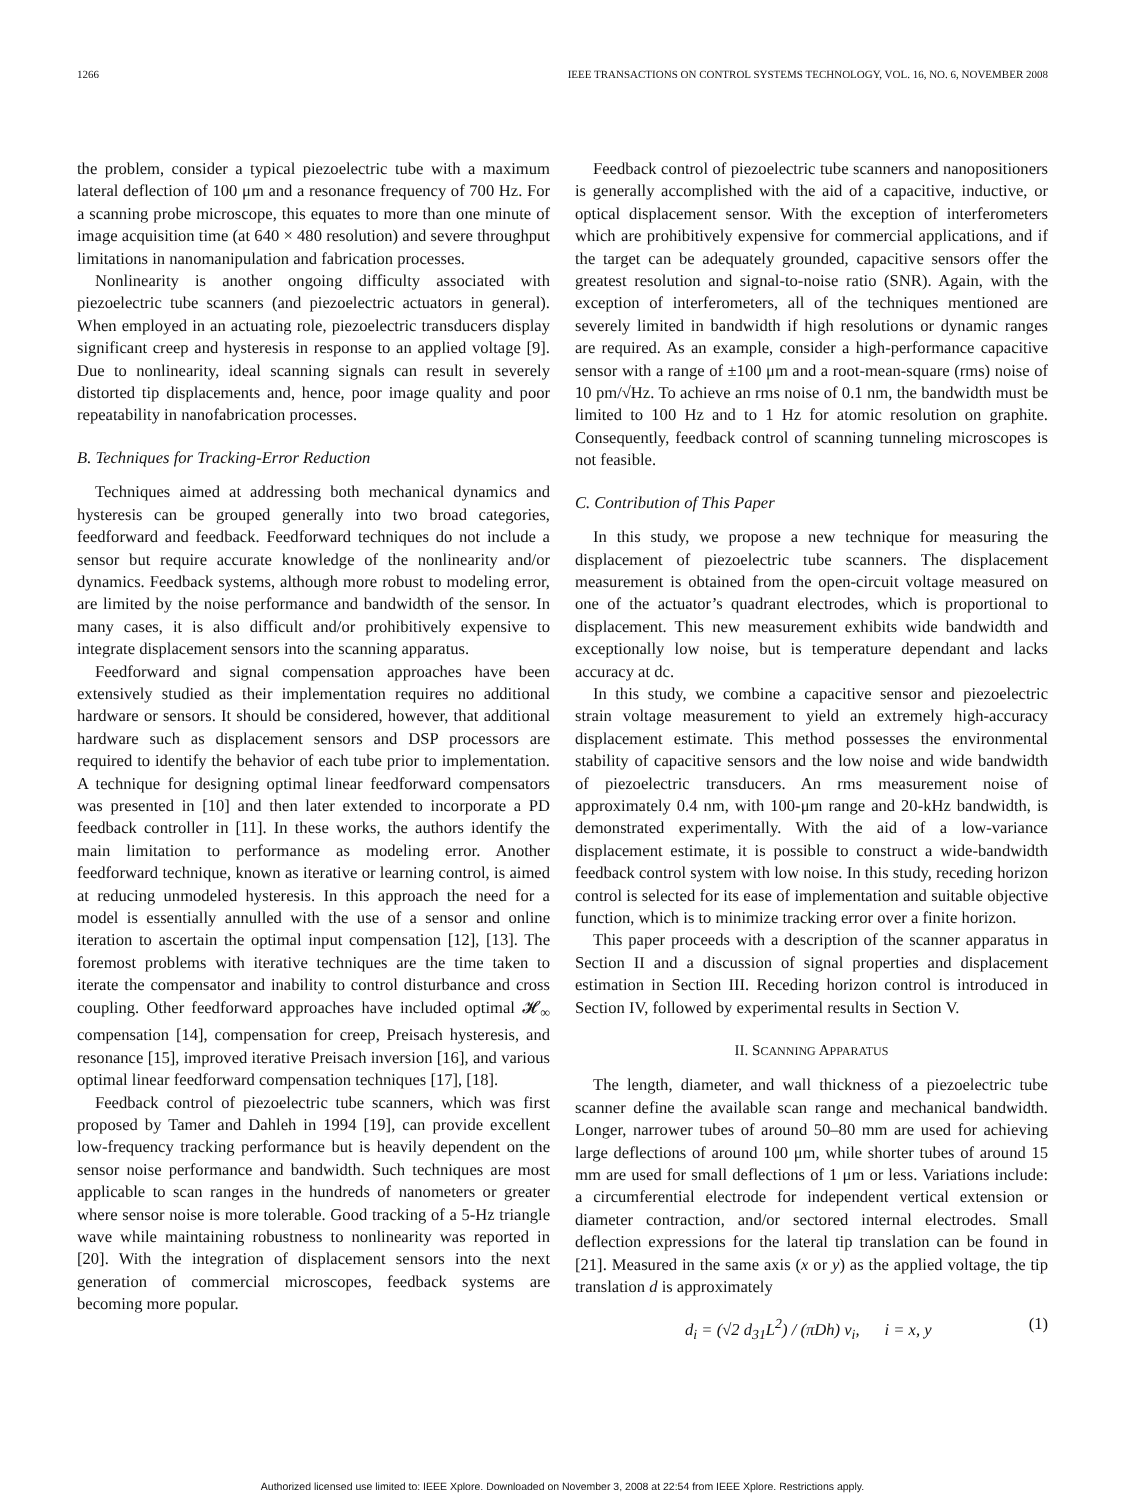1266 IEEE TRANSACTIONS ON CONTROL SYSTEMS TECHNOLOGY, VOL. 16, NO. 6, NOVEMBER 2008
the problem, consider a typical piezoelectric tube with a maximum lateral deflection of 100 μm and a resonance frequency of 700 Hz. For a scanning probe microscope, this equates to more than one minute of image acquisition time (at 640 × 480 resolution) and severe throughput limitations in nanomanipulation and fabrication processes.
Nonlinearity is another ongoing difficulty associated with piezoelectric tube scanners (and piezoelectric actuators in general). When employed in an actuating role, piezoelectric transducers display significant creep and hysteresis in response to an applied voltage [9]. Due to nonlinearity, ideal scanning signals can result in severely distorted tip displacements and, hence, poor image quality and poor repeatability in nanofabrication processes.
B. Techniques for Tracking-Error Reduction
Techniques aimed at addressing both mechanical dynamics and hysteresis can be grouped generally into two broad categories, feedforward and feedback. Feedforward techniques do not include a sensor but require accurate knowledge of the nonlinearity and/or dynamics. Feedback systems, although more robust to modeling error, are limited by the noise performance and bandwidth of the sensor. In many cases, it is also difficult and/or prohibitively expensive to integrate displacement sensors into the scanning apparatus.
Feedforward and signal compensation approaches have been extensively studied as their implementation requires no additional hardware or sensors. It should be considered, however, that additional hardware such as displacement sensors and DSP processors are required to identify the behavior of each tube prior to implementation. A technique for designing optimal linear feedforward compensators was presented in [10] and then later extended to incorporate a PD feedback controller in [11]. In these works, the authors identify the main limitation to performance as modeling error. Another feedforward technique, known as iterative or learning control, is aimed at reducing unmodeled hysteresis. In this approach the need for a model is essentially annulled with the use of a sensor and online iteration to ascertain the optimal input compensation [12], [13]. The foremost problems with iterative techniques are the time taken to iterate the compensator and inability to control disturbance and cross coupling. Other feedforward approaches have included optimal 𝓗<sub>∞</sub> compensation [14], compensation for creep, Preisach hysteresis, and resonance [15], improved iterative Preisach inversion [16], and various optimal linear feedforward compensation techniques [17], [18].
Feedback control of piezoelectric tube scanners, which was first proposed by Tamer and Dahleh in 1994 [19], can provide excellent low-frequency tracking performance but is heavily dependent on the sensor noise performance and bandwidth. Such techniques are most applicable to scan ranges in the hundreds of nanometers or greater where sensor noise is more tolerable. Good tracking of a 5-Hz triangle wave while maintaining robustness to nonlinearity was reported in [20]. With the integration of displacement sensors into the next generation of commercial microscopes, feedback systems are becoming more popular.
Feedback control of piezoelectric tube scanners and nanopositioners is generally accomplished with the aid of a capacitive, inductive, or optical displacement sensor. With the exception of interferometers which are prohibitively expensive for commercial applications, and if the target can be adequately grounded, capacitive sensors offer the greatest resolution and signal-to-noise ratio (SNR). Again, with the exception of interferometers, all of the techniques mentioned are severely limited in bandwidth if high resolutions or dynamic ranges are required. As an example, consider a high-performance capacitive sensor with a range of ±100 μm and a root-mean-square (rms) noise of 10 pm/√Hz. To achieve an rms noise of 0.1 nm, the bandwidth must be limited to 100 Hz and to 1 Hz for atomic resolution on graphite. Consequently, feedback control of scanning tunneling microscopes is not feasible.
C. Contribution of This Paper
In this study, we propose a new technique for measuring the displacement of piezoelectric tube scanners. The displacement measurement is obtained from the open-circuit voltage measured on one of the actuator’s quadrant electrodes, which is proportional to displacement. This new measurement exhibits wide bandwidth and exceptionally low noise, but is temperature dependant and lacks accuracy at dc.
In this study, we combine a capacitive sensor and piezoelectric strain voltage measurement to yield an extremely high-accuracy displacement estimate. This method possesses the environmental stability of capacitive sensors and the low noise and wide bandwidth of piezoelectric transducers. An rms measurement noise of approximately 0.4 nm, with 100-μm range and 20-kHz bandwidth, is demonstrated experimentally. With the aid of a low-variance displacement estimate, it is possible to construct a wide-bandwidth feedback control system with low noise. In this study, receding horizon control is selected for its ease of implementation and suitable objective function, which is to minimize tracking error over a finite horizon.
This paper proceeds with a description of the scanner apparatus in Section II and a discussion of signal properties and displacement estimation in Section III. Receding horizon control is introduced in Section IV, followed by experimental results in Section V.
II. SCANNING APPARATUS
The length, diameter, and wall thickness of a piezoelectric tube scanner define the available scan range and mechanical bandwidth. Longer, narrower tubes of around 50–80 mm are used for achieving large deflections of around 100 μm, while shorter tubes of around 15 mm are used for small deflections of 1 μm or less. Variations include: a circumferential electrode for independent vertical extension or diameter contraction, and/or sectored internal electrodes. Small deflection expressions for the lateral tip translation can be found in [21]. Measured in the same axis (x or y) as the applied voltage, the tip translation d is approximately
d<sub>i</sub> = (√2 d<sub>31</sub>L<sup>2</sup>) / (πDh) v<sub>i</sub>, i = x, y (1)
Authorized licensed use limited to: IEEE Xplore. Downloaded on November 3, 2008 at 22:54 from IEEE Xplore. Restrictions apply.